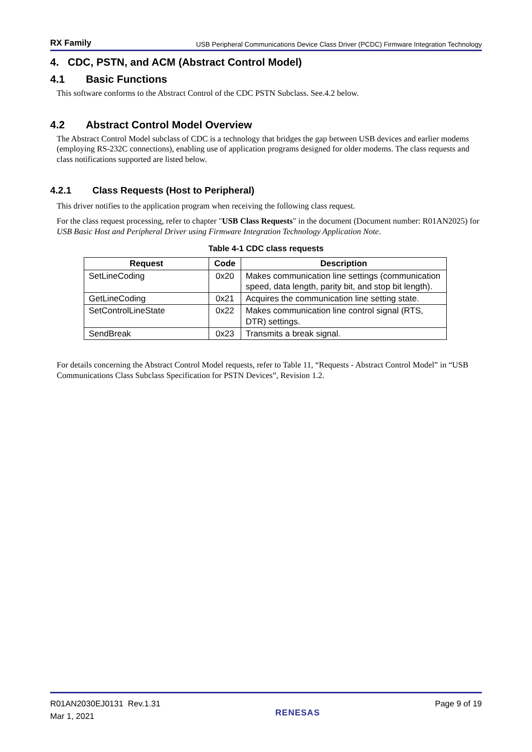RX Family USB Peripheral Communications Device Class Driver (PCDC) Firmware Integration Technology
4. CDC, PSTN, and ACM (Abstract Control Model)
4.1 Basic Functions
This software conforms to the Abstract Control of the CDC PSTN Subclass. See.4.2 below.
4.2 Abstract Control Model Overview
The Abstract Control Model subclass of CDC is a technology that bridges the gap between USB devices and earlier modems (employing RS-232C connections), enabling use of application programs designed for older modems. The class requests and class notifications supported are listed below.
4.2.1 Class Requests (Host to Peripheral)
This driver notifies to the application program when receiving the following class request.
For the class request processing, refer to chapter "USB Class Requests" in the document (Document number: R01AN2025) for USB Basic Host and Peripheral Driver using Firmware Integration Technology Application Note.
Table 4-1 CDC class requests
| Request | Code | Description |
| --- | --- | --- |
| SetLineCoding | 0x20 | Makes communication line settings (communication speed, data length, parity bit, and stop bit length). |
| GetLineCoding | 0x21 | Acquires the communication line setting state. |
| SetControlLineState | 0x22 | Makes communication line control signal (RTS, DTR) settings. |
| SendBreak | 0x23 | Transmits a break signal. |
For details concerning the Abstract Control Model requests, refer to Table 11, “Requests - Abstract Control Model” in “USB Communications Class Subclass Specification for PSTN Devices”, Revision 1.2.
R01AN2030EJ0131 Rev.1.31
Mar 1, 2021
RENESAS
Page 9 of 19